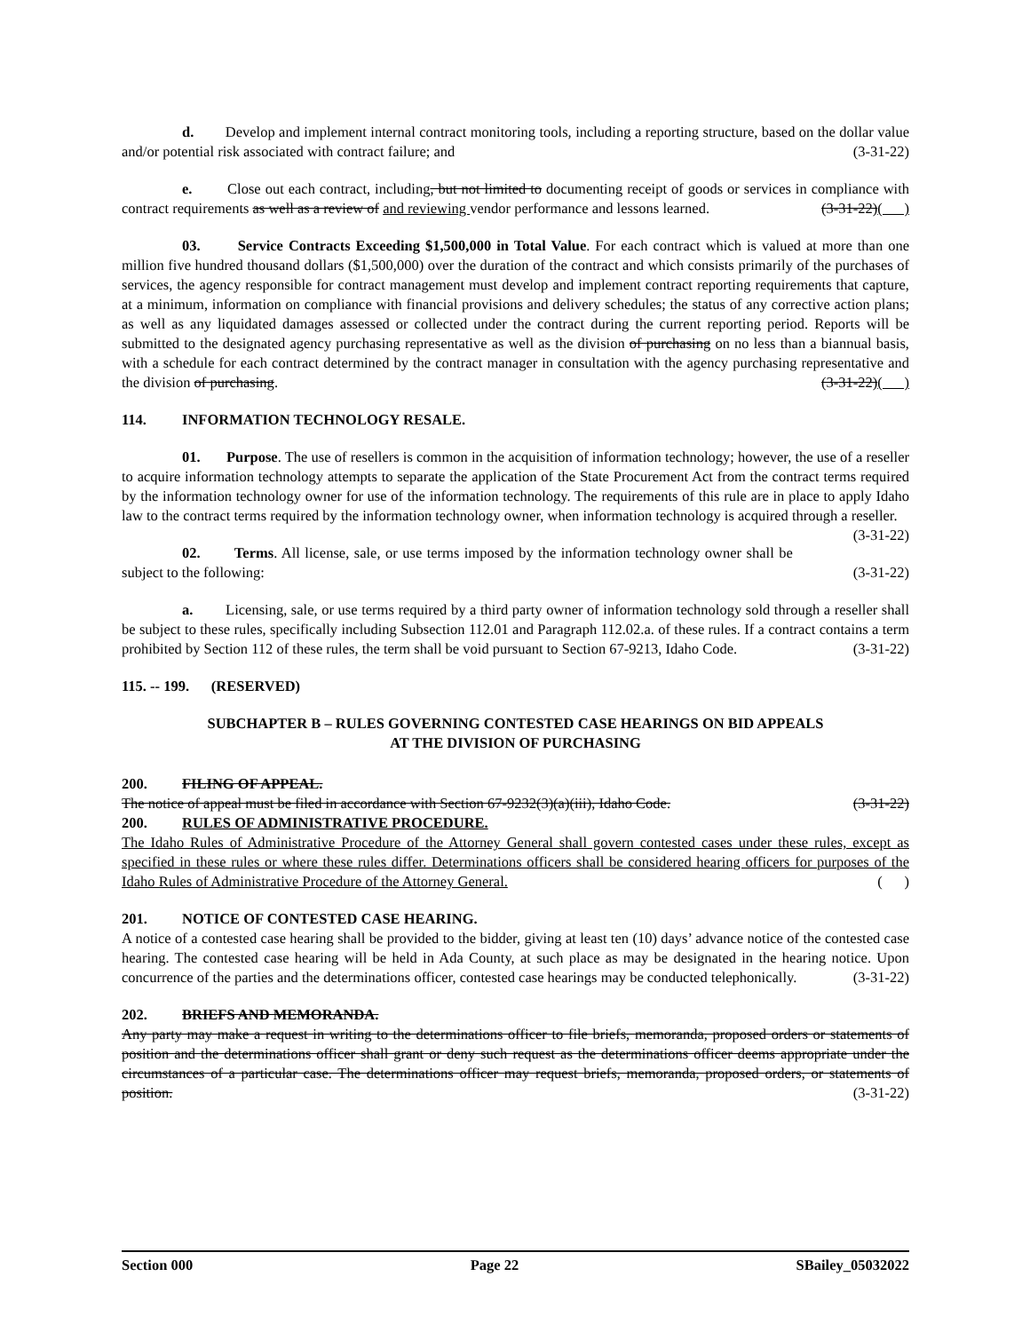d. Develop and implement internal contract monitoring tools, including a reporting structure, based on the dollar value and/or potential risk associated with contract failure; and (3-31-22)
e. Close out each contract, including, but not limited to documenting receipt of goods or services in compliance with contract requirements as well as a review of and reviewing vendor performance and lessons learned. (3-31-22)( )
03. Service Contracts Exceeding $1,500,000 in Total Value. For each contract which is valued at more than one million five hundred thousand dollars ($1,500,000) over the duration of the contract and which consists primarily of the purchases of services, the agency responsible for contract management must develop and implement contract reporting requirements that capture, at a minimum, information on compliance with financial provisions and delivery schedules; the status of any corrective action plans; as well as any liquidated damages assessed or collected under the contract during the current reporting period. Reports will be submitted to the designated agency purchasing representative as well as the division of purchasing on no less than a biannual basis, with a schedule for each contract determined by the contract manager in consultation with the agency purchasing representative and the division of purchasing. (3-31-22)( )
114. INFORMATION TECHNOLOGY RESALE.
01. Purpose. The use of resellers is common in the acquisition of information technology; however, the use of a reseller to acquire information technology attempts to separate the application of the State Procurement Act from the contract terms required by the information technology owner for use of the information technology. The requirements of this rule are in place to apply Idaho law to the contract terms required by the information technology owner, when information technology is acquired through a reseller. (3-31-22)
02. Terms. All license, sale, or use terms imposed by the information technology owner shall be subject to the following: (3-31-22)
a. Licensing, sale, or use terms required by a third party owner of information technology sold through a reseller shall be subject to these rules, specifically including Subsection 112.01 and Paragraph 112.02.a. of these rules. If a contract contains a term prohibited by Section 112 of these rules, the term shall be void pursuant to Section 67-9213, Idaho Code. (3-31-22)
115. -- 199. (RESERVED)
SUBCHAPTER B – RULES GOVERNING CONTESTED CASE HEARINGS ON BID APPEALS
AT THE DIVISION OF PURCHASING
200. FILING OF APPEAL.
The notice of appeal must be filed in accordance with Section 67-9232(3)(a)(iii), Idaho Code. (3-31-22)
200. RULES OF ADMINISTRATIVE PROCEDURE.
The Idaho Rules of Administrative Procedure of the Attorney General shall govern contested cases under these rules, except as specified in these rules or where these rules differ. Determinations officers shall be considered hearing officers for purposes of the Idaho Rules of Administrative Procedure of the Attorney General. ( )
201. NOTICE OF CONTESTED CASE HEARING.
A notice of a contested case hearing shall be provided to the bidder, giving at least ten (10) days’ advance notice of the contested case hearing. The contested case hearing will be held in Ada County, at such place as may be designated in the hearing notice. Upon concurrence of the parties and the determinations officer, contested case hearings may be conducted telephonically. (3-31-22)
202. BRIEFS AND MEMORANDA.
Any party may make a request in writing to the determinations officer to file briefs, memoranda, proposed orders or statements of position and the determinations officer shall grant or deny such request as the determinations officer deems appropriate under the circumstances of a particular case. The determinations officer may request briefs, memoranda, proposed orders, or statements of position. (3-31-22)
Section 000 Page 22 SBailey_05032022